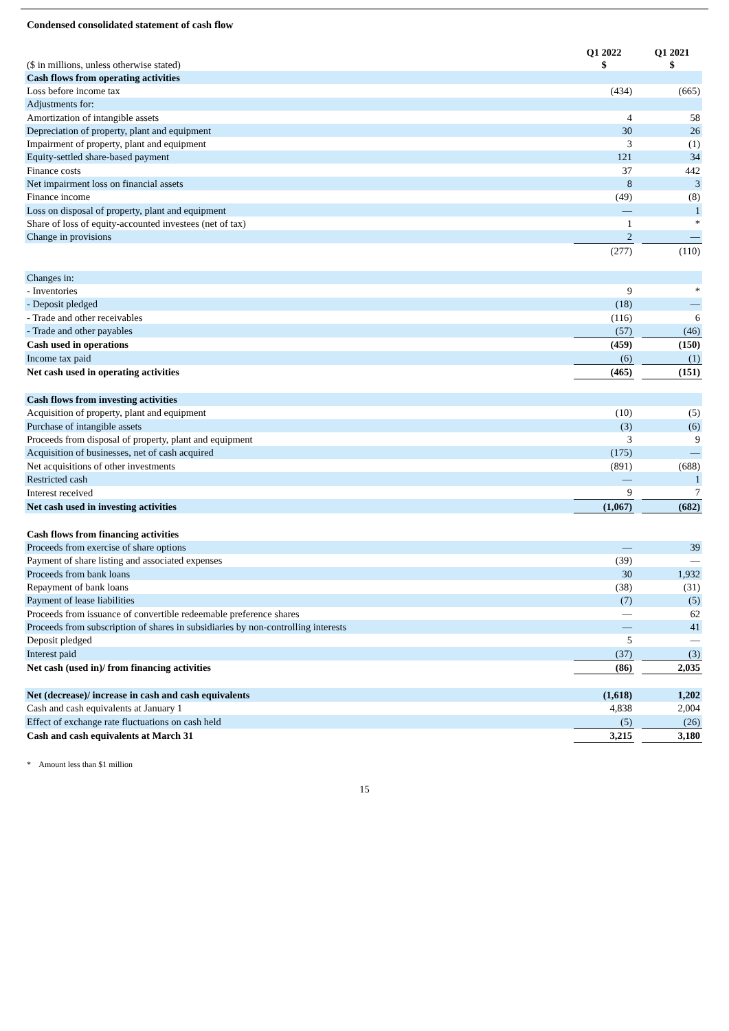Condensed consolidated statement of cash flow
| ($ in millions, unless otherwise stated) | Q1 2022 $ | | Q1 2021 $ |
| --- | --- | --- | --- |
| Cash flows from operating activities | | | |
| Loss before income tax | (434) | | (665) |
| Adjustments for: | | | |
| Amortization of intangible assets | 4 | | 58 |
| Depreciation of property, plant and equipment | 30 | | 26 |
| Impairment of property, plant and equipment | 3 | | (1) |
| Equity-settled share-based payment | 121 | | 34 |
| Finance costs | 37 | | 442 |
| Net impairment loss on financial assets | 8 | | 3 |
| Finance income | (49) | | (8) |
| Loss on disposal of property, plant and equipment | — | | 1 |
| Share of loss of equity-accounted investees (net of tax) | 1 | | * |
| Change in provisions | 2 | | — |
| | (277) | | (110) |
| Changes in: | | | |
| - Inventories | 9 | | * |
| - Deposit pledged | (18) | | — |
| - Trade and other receivables | (116) | | 6 |
| - Trade and other payables | (57) | | (46) |
| Cash used in operations | (459) | | (150) |
| Income tax paid | (6) | | (1) |
| Net cash used in operating activities | (465) | | (151) |
| Cash flows from investing activities | | | |
| Acquisition of property, plant and equipment | (10) | | (5) |
| Purchase of intangible assets | (3) | | (6) |
| Proceeds from disposal of property, plant and equipment | 3 | | 9 |
| Acquisition of businesses, net of cash acquired | (175) | | — |
| Net acquisitions of other investments | (891) | | (688) |
| Restricted cash | — | | 1 |
| Interest received | 9 | | 7 |
| Net cash used in investing activities | (1,067) | | (682) |
| Cash flows from financing activities | | | |
| Proceeds from exercise of share options | — | | 39 |
| Payment of share listing and associated expenses | (39) | | — |
| Proceeds from bank loans | 30 | | 1,932 |
| Repayment of bank loans | (38) | | (31) |
| Payment of lease liabilities | (7) | | (5) |
| Proceeds from issuance of convertible redeemable preference shares | — | | 62 |
| Proceeds from subscription of shares in subsidiaries by non-controlling interests | — | | 41 |
| Deposit pledged | 5 | | — |
| Interest paid | (37) | | (3) |
| Net cash (used in)/ from financing activities | (86) | | 2,035 |
| Net (decrease)/ increase in cash and cash equivalents | (1,618) | | 1,202 |
| Cash and cash equivalents at January 1 | 4,838 | | 2,004 |
| Effect of exchange rate fluctuations on cash held | (5) | | (26) |
| Cash and cash equivalents at March 31 | 3,215 | | 3,180 |
* Amount less than $1 million
15